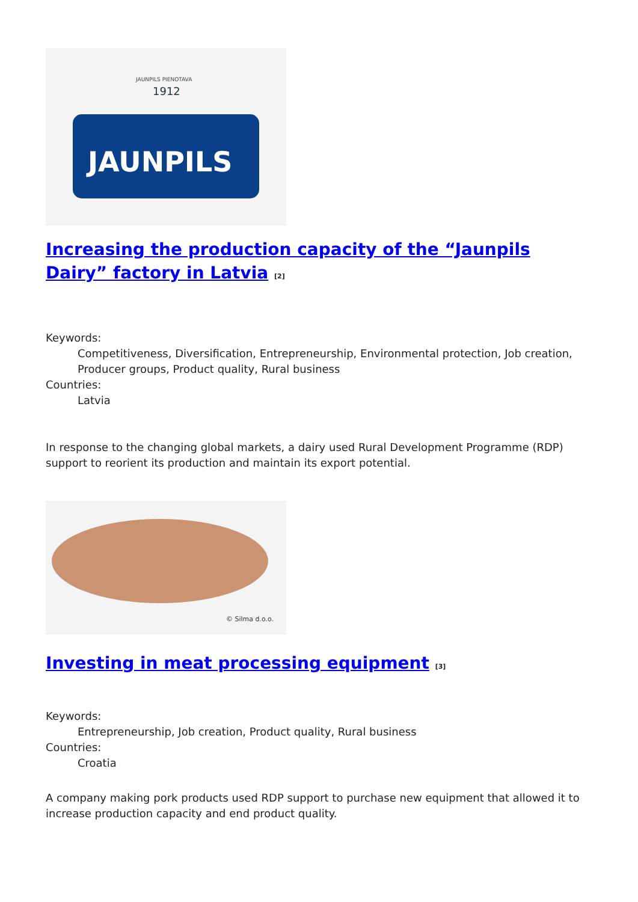JAUNPILS PIENOTAVA
1912
JAUNPILS
Increasing the production capacity of the “Jaunpils Dairy” factory in Latvia <sup>[2]</sup>
Keywords:
Competitiveness, Diversification, Entrepreneurship, Environmental protection, Job creation, Producer groups, Product quality, Rural business
Countries:
Latvia
In response to the changing global markets, a dairy used Rural Development Programme (RDP) support to reorient its production and maintain its export potential.
© Silma d.o.o.
Investing in meat processing equipment <sup>[3]</sup>
Keywords:
Entrepreneurship, Job creation, Product quality, Rural business
Countries:
Croatia
A company making pork products used RDP support to purchase new equipment that allowed it to increase production capacity and end product quality.